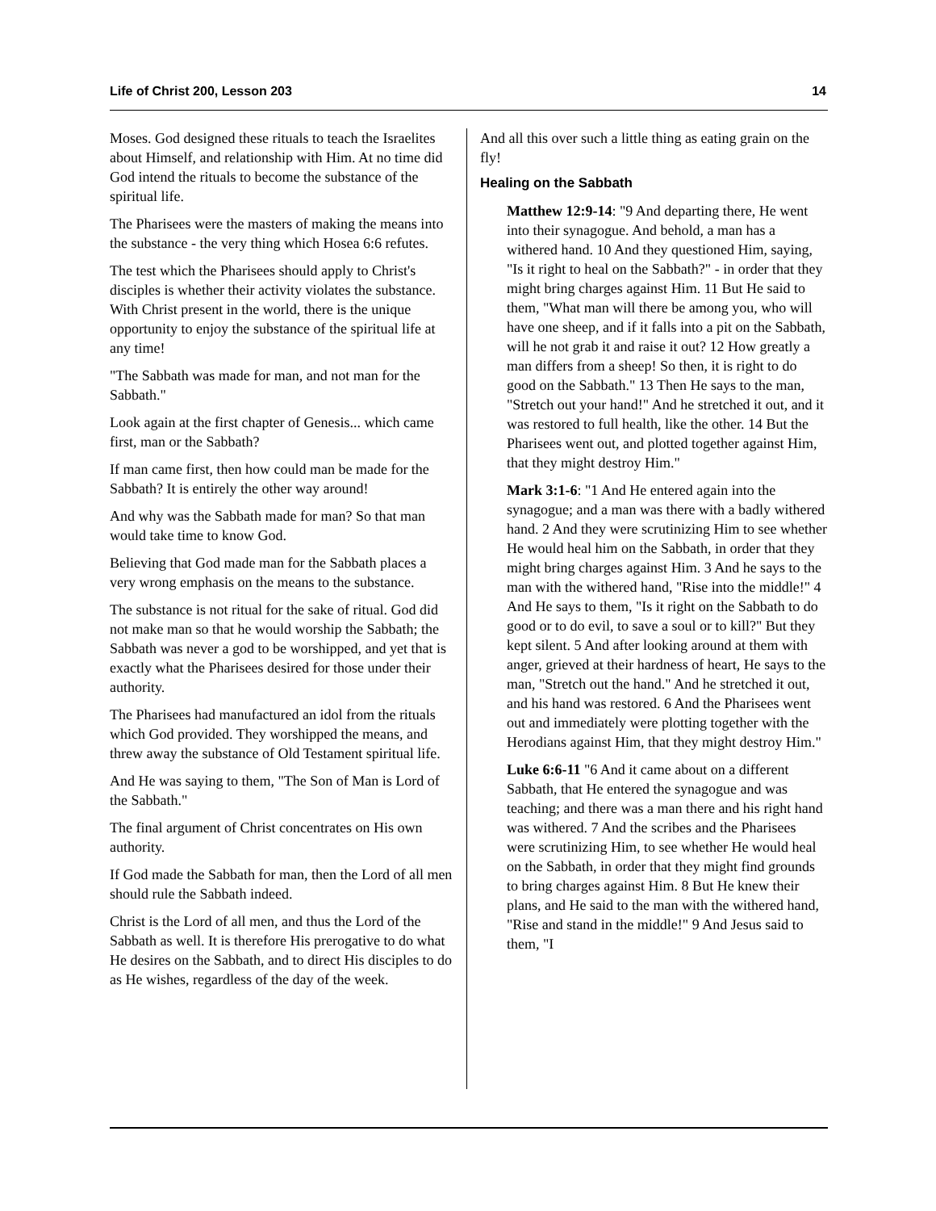Life of Christ 200, Lesson 203 14
Moses. God designed these rituals to teach the Israelites about Himself, and relationship with Him. At no time did God intend the rituals to become the substance of the spiritual life.
The Pharisees were the masters of making the means into the substance - the very thing which Hosea 6:6 refutes.
The test which the Pharisees should apply to Christ's disciples is whether their activity violates the substance. With Christ present in the world, there is the unique opportunity to enjoy the substance of the spiritual life at any time!
"The Sabbath was made for man, and not man for the Sabbath."
Look again at the first chapter of Genesis... which came first, man or the Sabbath?
If man came first, then how could man be made for the Sabbath? It is entirely the other way around!
And why was the Sabbath made for man? So that man would take time to know God.
Believing that God made man for the Sabbath places a very wrong emphasis on the means to the substance.
The substance is not ritual for the sake of ritual. God did not make man so that he would worship the Sabbath; the Sabbath was never a god to be worshipped, and yet that is exactly what the Pharisees desired for those under their authority.
The Pharisees had manufactured an idol from the rituals which God provided. They worshipped the means, and threw away the substance of Old Testament spiritual life.
And He was saying to them, "The Son of Man is Lord of the Sabbath."
The final argument of Christ concentrates on His own authority.
If God made the Sabbath for man, then the Lord of all men should rule the Sabbath indeed.
Christ is the Lord of all men, and thus the Lord of the Sabbath as well. It is therefore His prerogative to do what He desires on the Sabbath, and to direct His disciples to do as He wishes, regardless of the day of the week.
And all this over such a little thing as eating grain on the fly!
Healing on the Sabbath
Matthew 12:9-14: "9 And departing there, He went into their synagogue. And behold, a man has a withered hand. 10 And they questioned Him, saying, "Is it right to heal on the Sabbath?" - in order that they might bring charges against Him. 11 But He said to them, "What man will there be among you, who will have one sheep, and if it falls into a pit on the Sabbath, will he not grab it and raise it out? 12 How greatly a man differs from a sheep! So then, it is right to do good on the Sabbath." 13 Then He says to the man, "Stretch out your hand!" And he stretched it out, and it was restored to full health, like the other. 14 But the Pharisees went out, and plotted together against Him, that they might destroy Him."
Mark 3:1-6: "1 And He entered again into the synagogue; and a man was there with a badly withered hand. 2 And they were scrutinizing Him to see whether He would heal him on the Sabbath, in order that they might bring charges against Him. 3 And he says to the man with the withered hand, "Rise into the middle!" 4 And He says to them, "Is it right on the Sabbath to do good or to do evil, to save a soul or to kill?" But they kept silent. 5 And after looking around at them with anger, grieved at their hardness of heart, He says to the man, "Stretch out the hand." And he stretched it out, and his hand was restored. 6 And the Pharisees went out and immediately were plotting together with the Herodians against Him, that they might destroy Him."
Luke 6:6-11 "6 And it came about on a different Sabbath, that He entered the synagogue and was teaching; and there was a man there and his right hand was withered. 7 And the scribes and the Pharisees were scrutinizing Him, to see whether He would heal on the Sabbath, in order that they might find grounds to bring charges against Him. 8 But He knew their plans, and He said to the man with the withered hand, "Rise and stand in the middle!" 9 And Jesus said to them, "I